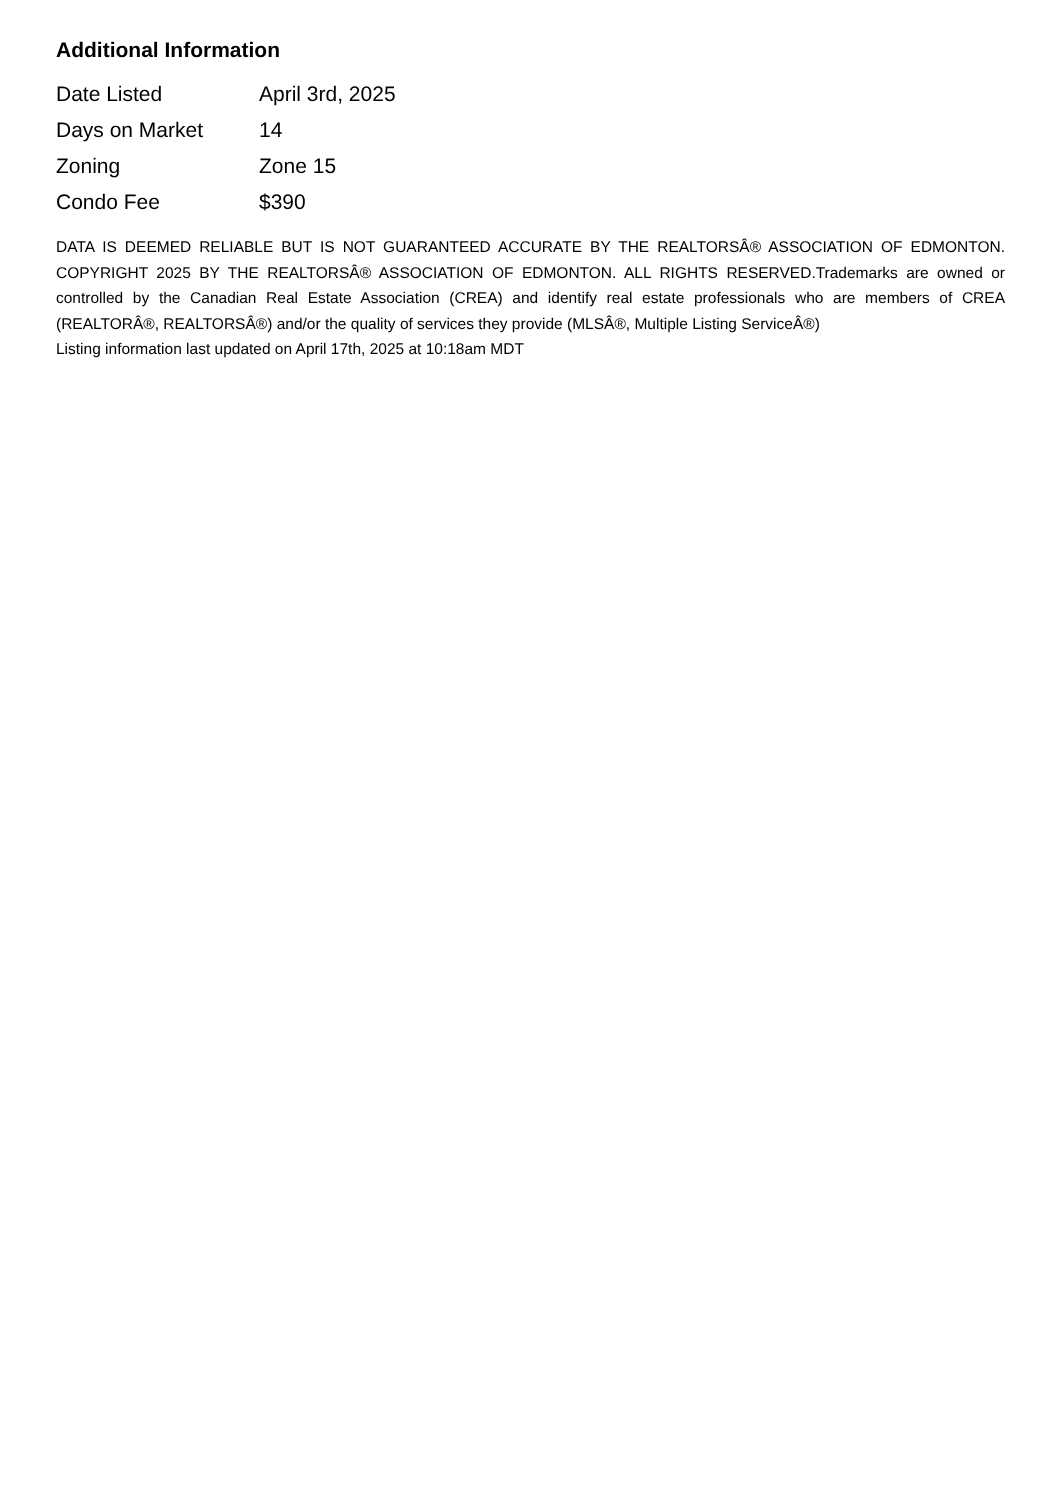Additional Information
| Date Listed | April 3rd, 2025 |
| Days on Market | 14 |
| Zoning | Zone 15 |
| Condo Fee | $390 |
DATA IS DEEMED RELIABLE BUT IS NOT GUARANTEED ACCURATE BY THE REALTORSÂ® ASSOCIATION OF EDMONTON. COPYRIGHT 2025 BY THE REALTORSÂ® ASSOCIATION OF EDMONTON. ALL RIGHTS RESERVED.Trademarks are owned or controlled by the Canadian Real Estate Association (CREA) and identify real estate professionals who are members of CREA (REALTORÂ®, REALTORSÂ®) and/or the quality of services they provide (MLSÂ®, Multiple Listing ServiceÂ®)
Listing information last updated on April 17th, 2025 at 10:18am MDT